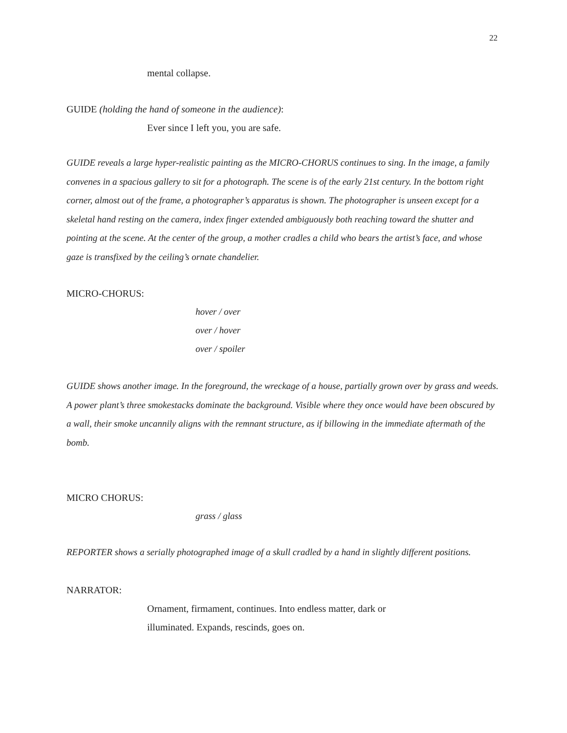22
mental collapse.
GUIDE (holding the hand of someone in the audience):
Ever since I left you, you are safe.
GUIDE reveals a large hyper-realistic painting as the MICRO-CHORUS continues to sing. In the image, a family convenes in a spacious gallery to sit for a photograph. The scene is of the early 21st century. In the bottom right corner, almost out of the frame, a photographer’s apparatus is shown. The photographer is unseen except for a skeletal hand resting on the camera, index finger extended ambiguously both reaching toward the shutter and pointing at the scene. At the center of the group, a mother cradles a child who bears the artist’s face, and whose gaze is transfixed by the ceiling’s ornate chandelier.
MICRO-CHORUS:
hover / over
over / hover
over / spoiler
GUIDE shows another image. In the foreground, the wreckage of a house, partially grown over by grass and weeds. A power plant’s three smokestacks dominate the background. Visible where they once would have been obscured by a wall, their smoke uncannily aligns with the remnant structure, as if billowing in the immediate aftermath of the bomb.
MICRO CHORUS:
grass / glass
REPORTER shows a serially photographed image of a skull cradled by a hand in slightly different positions.
NARRATOR:
Ornament, firmament, continues. Into endless matter, dark or
illuminated. Expands, rescinds, goes on.